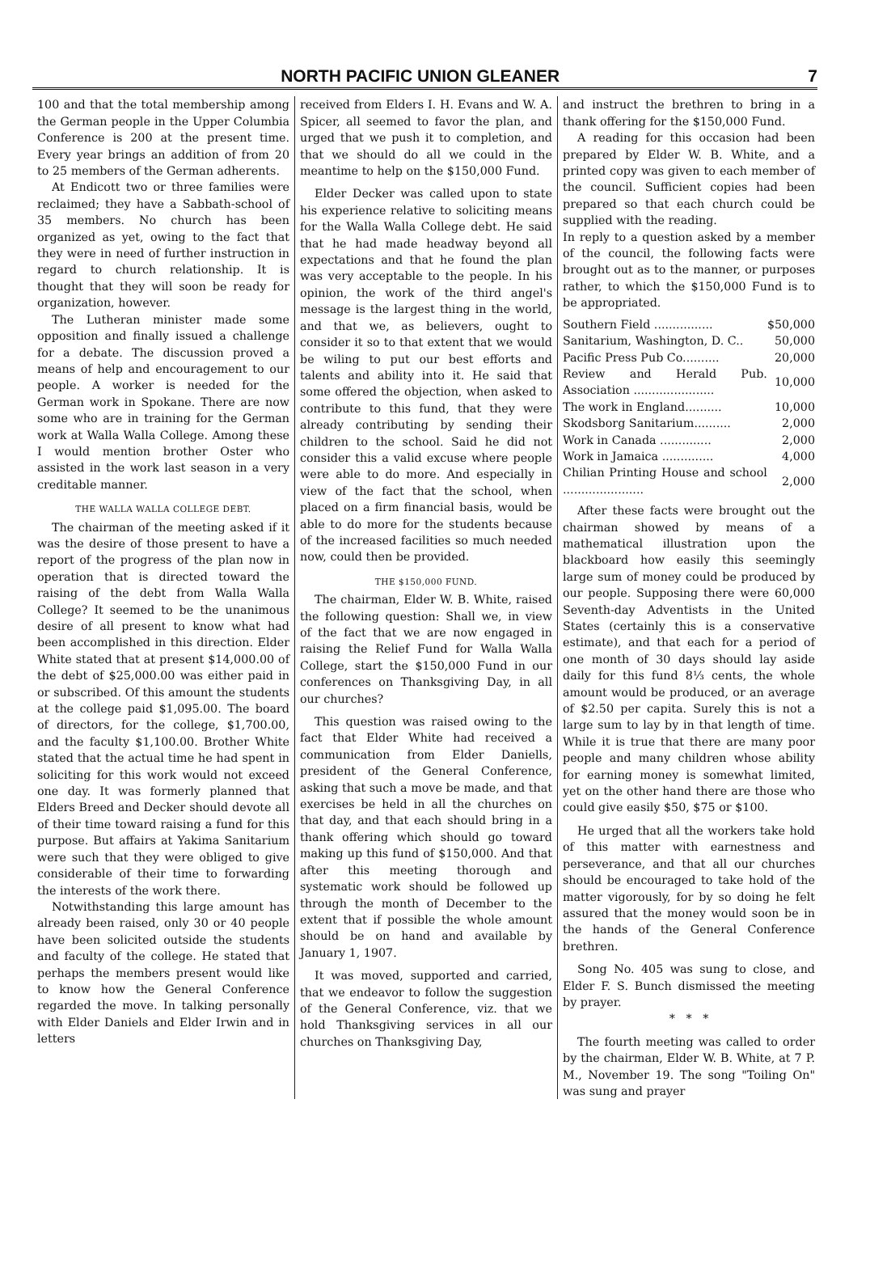NORTH PACIFIC UNION GLEANER 7
100 and that the total membership among the German people in the Upper Columbia Conference is 200 at the present time. Every year brings an addition of from 20 to 25 members of the German adherents.
At Endicott two or three families were reclaimed; they have a Sabbath-school of 35 members. No church has been organized as yet, owing to the fact that they were in need of further instruction in regard to church relationship. It is thought that they will soon be ready for organization, however.
The Lutheran minister made some opposition and finally issued a challenge for a debate. The discussion proved a means of help and encouragement to our people. A worker is needed for the German work in Spokane. There are now some who are in training for the German work at Walla Walla College. Among these I would mention brother Oster who assisted in the work last season in a very creditable manner.
THE WALLA WALLA COLLEGE DEBT.
The chairman of the meeting asked if it was the desire of those present to have a report of the progress of the plan now in operation that is directed toward the raising of the debt from Walla Walla College? It seemed to be the unanimous desire of all present to know what had been accomplished in this direction. Elder White stated that at present $14,000.00 of the debt of $25,000.00 was either paid in or subscribed. Of this amount the students at the college paid $1,095.00. The board of directors, for the college, $1,700.00, and the faculty $1,100.00. Brother White stated that the actual time he had spent in soliciting for this work would not exceed one day. It was formerly planned that Elders Breed and Decker should devote all of their time toward raising a fund for this purpose. But affairs at Yakima Sanitarium were such that they were obliged to give considerable of their time to forwarding the interests of the work there.
Notwithstanding this large amount has already been raised, only 30 or 40 people have been solicited outside the students and faculty of the college. He stated that perhaps the members present would like to know how the General Conference regarded the move. In talking personally with Elder Daniels and Elder Irwin and in letters
received from Elders I. H. Evans and W. A. Spicer, all seemed to favor the plan, and urged that we push it to completion, and that we should do all we could in the meantime to help on the $150,000 Fund.
Elder Decker was called upon to state his experience relative to soliciting means for the Walla Walla College debt. He said that he had made headway beyond all expectations and that he found the plan was very acceptable to the people. In his opinion, the work of the third angel's message is the largest thing in the world, and that we, as believers, ought to consider it so to that extent that we would be wiling to put our best efforts and talents and ability into it. He said that some offered the objection, when asked to contribute to this fund, that they were already contributing by sending their children to the school. Said he did not consider this a valid excuse where people were able to do more. And especially in view of the fact that the school, when placed on a firm financial basis, would be able to do more for the students because of the increased facilities so much needed now, could then be provided.
THE $150,000 FUND.
The chairman, Elder W. B. White, raised the following question: Shall we, in view of the fact that we are now engaged in raising the Relief Fund for Walla Walla College, start the $150,000 Fund in our conferences on Thanksgiving Day, in all our churches?
This question was raised owing to the fact that Elder White had received a communication from Elder Daniells, president of the General Conference, asking that such a move be made, and that exercises be held in all the churches on that day, and that each should bring in a thank offering which should go toward making up this fund of $150,000. And that after this meeting thorough and systematic work should be followed up through the month of December to the extent that if possible the whole amount should be on hand and available by January 1, 1907.
It was moved, supported and carried, that we endeavor to follow the suggestion of the General Conference, viz. that we hold Thanksgiving services in all our churches on Thanksgiving Day,
and instruct the brethren to bring in a thank offering for the $150,000 Fund.
A reading for this occasion had been prepared by Elder W. B. White, and a printed copy was given to each member of the council. Sufficient copies had been prepared so that each church could be supplied with the reading.
In reply to a question asked by a member of the council, the following facts were brought out as to the manner, or purposes rather, to which the $150,000 Fund is to be appropriated.
| Southern Field ................ | $50,000 |
| Sanitarium, Washington, D. C.. | 50,000 |
| Pacific Press Pub Co.......... | 20,000 |
| Review and Herald Pub. Association ...................... | 10,000 |
| The work in England.......... | 10,000 |
| Skodsborg Sanitarium.......... | 2,000 |
| Work in Canada .............. | 2,000 |
| Work in Jamaica .............. | 4,000 |
| Chilian Printing House and school ...................... | 2,000 |
After these facts were brought out the chairman showed by means of a mathematical illustration upon the blackboard how easily this seemingly large sum of money could be produced by our people. Supposing there were 60,000 Seventh-day Adventists in the United States (certainly this is a conservative estimate), and that each for a period of one month of 30 days should lay aside daily for this fund 8⅓ cents, the whole amount would be produced, or an average of $2.50 per capita. Surely this is not a large sum to lay by in that length of time. While it is true that there are many poor people and many children whose ability for earning money is somewhat limited, yet on the other hand there are those who could give easily $50, $75 or $100.
He urged that all the workers take hold of this matter with earnestness and perseverance, and that all our churches should be encouraged to take hold of the matter vigorously, for by so doing he felt assured that the money would soon be in the hands of the General Conference brethren.
Song No. 405 was sung to close, and Elder F. S. Bunch dismissed the meeting by prayer.
* * *
The fourth meeting was called to order by the chairman, Elder W. B. White, at 7 P. M., November 19. The song "Toiling On" was sung and prayer